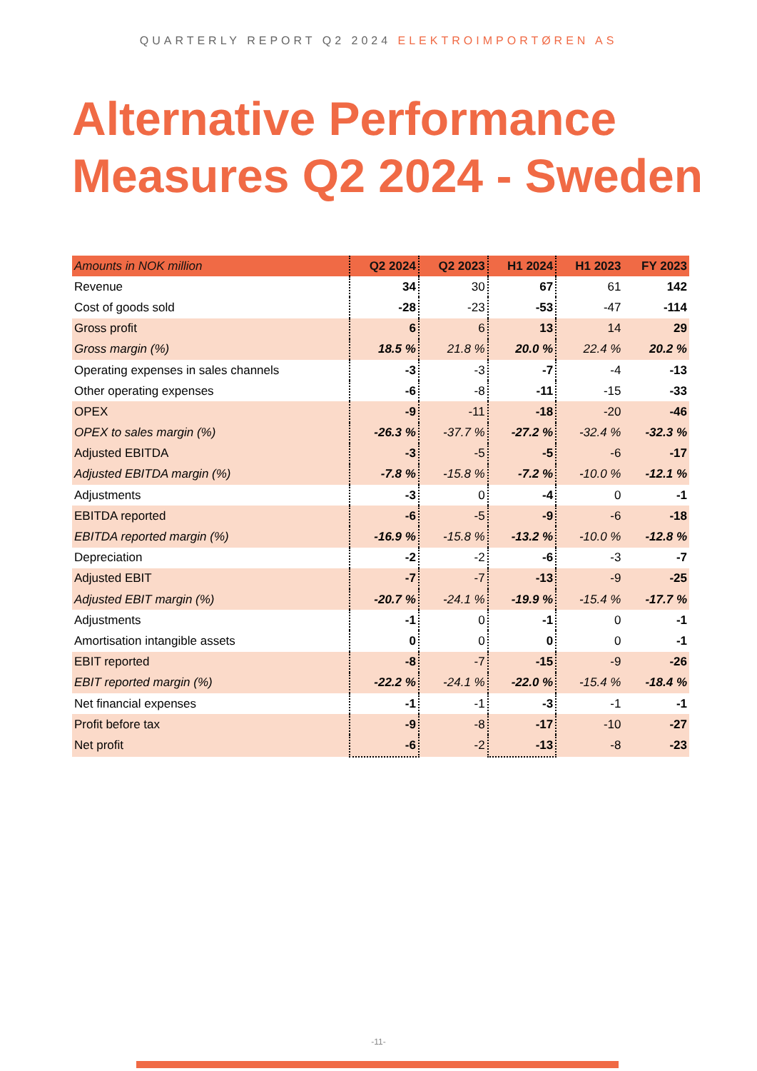QUARTERLY REPORT Q2 2024 ELEKTROIMPORTØREN AS
Alternative Performance
Measures Q2 2024 - Sweden
| Amounts in NOK million | Q2 2024 | Q2 2023 | H1 2024 | H1 2023 | FY 2023 |
| --- | --- | --- | --- | --- | --- |
| Revenue | 34 | 30 | 67 | 61 | 142 |
| Cost of goods sold | -28 | -23 | -53 | -47 | -114 |
| Gross profit | 6 | 6 | 13 | 14 | 29 |
| Gross margin (%) | 18.5 % | 21.8 % | 20.0 % | 22.4 % | 20.2 % |
| Operating expenses in sales channels | -3 | -3 | -7 | -4 | -13 |
| Other operating expenses | -6 | -8 | -11 | -15 | -33 |
| OPEX | -9 | -11 | -18 | -20 | -46 |
| OPEX to sales margin (%) | -26.3 % | -37.7 % | -27.2 % | -32.4 % | -32.3 % |
| Adjusted EBITDA | -3 | -5 | -5 | -6 | -17 |
| Adjusted EBITDA margin (%) | -7.8 % | -15.8 % | -7.2 % | -10.0 % | -12.1 % |
| Adjustments | -3 | 0 | -4 | 0 | -1 |
| EBITDA reported | -6 | -5 | -9 | -6 | -18 |
| EBITDA reported margin (%) | -16.9 % | -15.8 % | -13.2 % | -10.0 % | -12.8 % |
| Depreciation | -2 | -2 | -6 | -3 | -7 |
| Adjusted EBIT | -7 | -7 | -13 | -9 | -25 |
| Adjusted EBIT margin (%) | -20.7 % | -24.1 % | -19.9 % | -15.4 % | -17.7 % |
| Adjustments | -1 | 0 | -1 | 0 | -1 |
| Amortisation intangible assets | 0 | 0 | 0 | 0 | -1 |
| EBIT reported | -8 | -7 | -15 | -9 | -26 |
| EBIT reported margin (%) | -22.2 % | -24.1 % | -22.0 % | -15.4 % | -18.4 % |
| Net financial expenses | -1 | -1 | -3 | -1 | -1 |
| Profit before tax | -9 | -8 | -17 | -10 | -27 |
| Net profit | -6 | -2 | -13 | -8 | -23 |
-11-